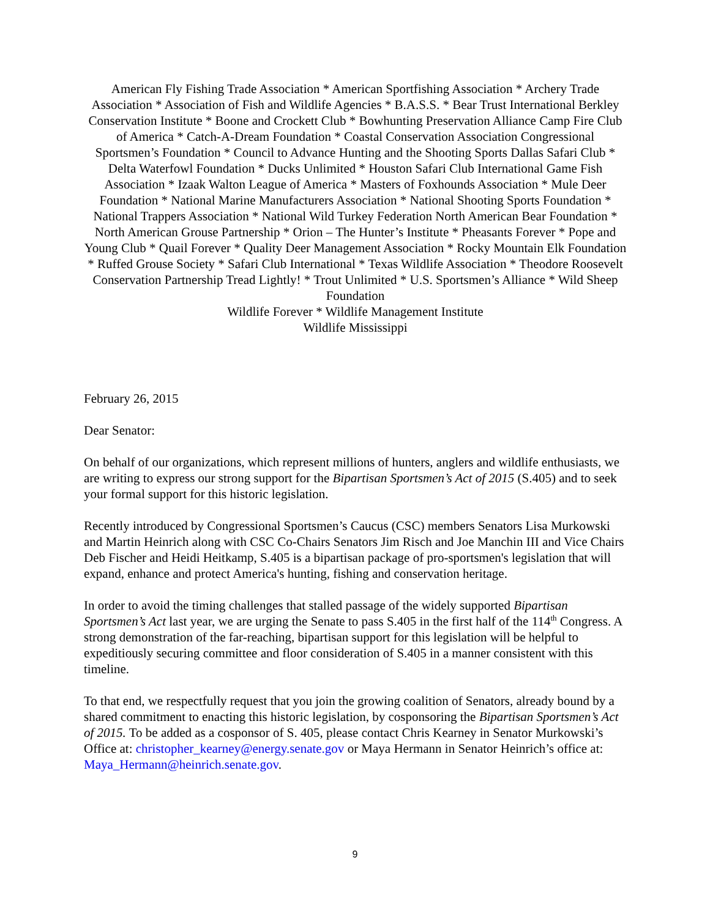American Fly Fishing Trade Association * American Sportfishing Association * Archery Trade Association * Association of Fish and Wildlife Agencies * B.A.S.S. * Bear Trust International Berkley Conservation Institute * Boone and Crockett Club * Bowhunting Preservation Alliance Camp Fire Club of America * Catch-A-Dream Foundation * Coastal Conservation Association Congressional Sportsmen’s Foundation * Council to Advance Hunting and the Shooting Sports Dallas Safari Club * Delta Waterfowl Foundation * Ducks Unlimited * Houston Safari Club International Game Fish Association * Izaak Walton League of America * Masters of Foxhounds Association * Mule Deer Foundation * National Marine Manufacturers Association * National Shooting Sports Foundation * National Trappers Association * National Wild Turkey Federation North American Bear Foundation * North American Grouse Partnership * Orion – The Hunter’s Institute * Pheasants Forever * Pope and Young Club * Quail Forever * Quality Deer Management Association * Rocky Mountain Elk Foundation * Ruffed Grouse Society * Safari Club International * Texas Wildlife Association * Theodore Roosevelt Conservation Partnership Tread Lightly! * Trout Unlimited * U.S. Sportsmen’s Alliance * Wild Sheep Foundation
Wildlife Forever * Wildlife Management Institute
Wildlife Mississippi
February 26, 2015
Dear Senator:
On behalf of our organizations, which represent millions of hunters, anglers and wildlife enthusiasts, we are writing to express our strong support for the Bipartisan Sportsmen’s Act of 2015 (S.405) and to seek your formal support for this historic legislation.
Recently introduced by Congressional Sportsmen’s Caucus (CSC) members Senators Lisa Murkowski and Martin Heinrich along with CSC Co-Chairs Senators Jim Risch and Joe Manchin III and Vice Chairs Deb Fischer and Heidi Heitkamp, S.405 is a bipartisan package of pro-sportsmen's legislation that will expand, enhance and protect America's hunting, fishing and conservation heritage.
In order to avoid the timing challenges that stalled passage of the widely supported Bipartisan Sportsmen’s Act last year, we are urging the Senate to pass S.405 in the first half of the 114<sup>th</sup> Congress. A strong demonstration of the far-reaching, bipartisan support for this legislation will be helpful to expeditiously securing committee and floor consideration of S.405 in a manner consistent with this timeline.
To that end, we respectfully request that you join the growing coalition of Senators, already bound by a shared commitment to enacting this historic legislation, by cosponsoring the Bipartisan Sportsmen’s Act of 2015. To be added as a cosponsor of S. 405, please contact Chris Kearney in Senator Murkowski’s Office at: christopher_kearney@energy.senate.gov or Maya Hermann in Senator Heinrich’s office at: Maya_Hermann@heinrich.senate.gov.
9